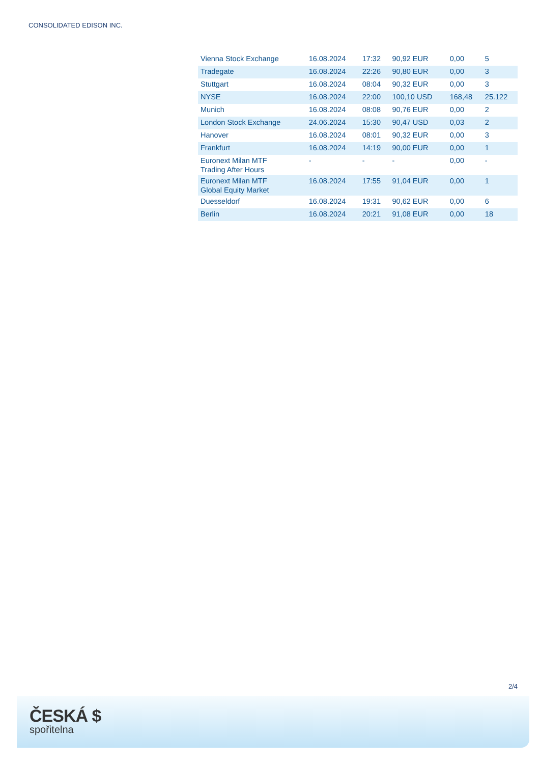CONSOLIDATED EDISON INC.
| Vienna Stock Exchange | 16.08.2024 | 17:32 | 90,92 EUR | 0,00 | 5 |
| Tradegate | 16.08.2024 | 22:26 | 90,80 EUR | 0,00 | 3 |
| Stuttgart | 16.08.2024 | 08:04 | 90,32 EUR | 0,00 | 3 |
| NYSE | 16.08.2024 | 22:00 | 100,10 USD | 168,48 | 25.122 |
| Munich | 16.08.2024 | 08:08 | 90,76 EUR | 0,00 | 2 |
| London Stock Exchange | 24.06.2024 | 15:30 | 90,47 USD | 0,03 | 2 |
| Hanover | 16.08.2024 | 08:01 | 90,32 EUR | 0,00 | 3 |
| Frankfurt | 16.08.2024 | 14:19 | 90,00 EUR | 0,00 | 1 |
| Euronext Milan MTF Trading After Hours | - | - | - | 0,00 | - |
| Euronext Milan MTF Global Equity Market | 16.08.2024 | 17:55 | 91,04 EUR | 0,00 | 1 |
| Duesseldorf | 16.08.2024 | 19:31 | 90,62 EUR | 0,00 | 6 |
| Berlin | 16.08.2024 | 20:21 | 91,08 EUR | 0,00 | 18 |
2/4
ČESKÁ $
spořitelna